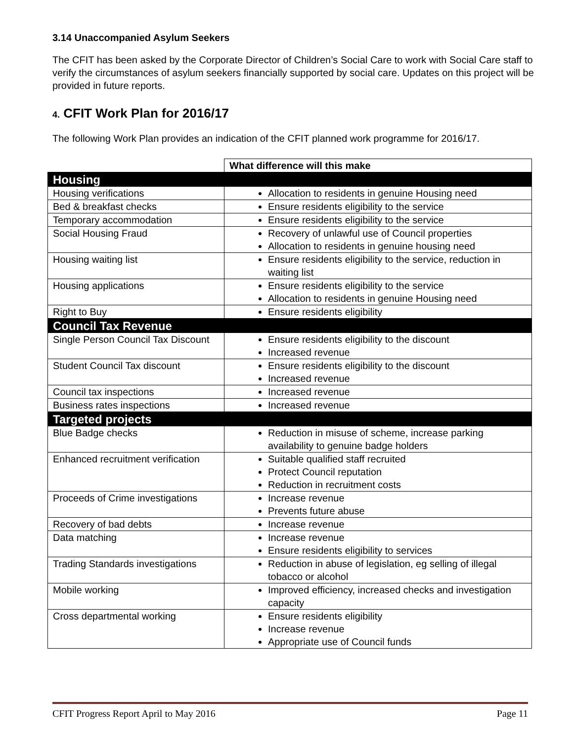3.14 Unaccompanied Asylum Seekers
The CFIT has been asked by the Corporate Director of Children’s Social Care to work with Social Care staff to verify the circumstances of asylum seekers financially supported by social care. Updates on this project will be provided in future reports.
4. CFIT Work Plan for 2016/17
The following Work Plan provides an indication of the CFIT planned work programme for 2016/17.
| | What difference will this make |
| Housing | |
| Housing verifications | Allocation to residents in genuine Housing need |
| Bed & breakfast checks | Ensure residents eligibility to the service |
| Temporary accommodation | Ensure residents eligibility to the service |
| Social Housing Fraud | Recovery of unlawful use of Council properties Allocation to residents in genuine housing need |
| Housing waiting list | Ensure residents eligibility to the service, reduction in waiting list |
| Housing applications | Ensure residents eligibility to the service Allocation to residents in genuine Housing need |
| Right to Buy | Ensure residents eligibility |
| Council Tax Revenue | |
| Single Person Council Tax Discount | Ensure residents eligibility to the discount Increased revenue |
| Student Council Tax discount | Ensure residents eligibility to the discount Increased revenue |
| Council tax inspections | Increased revenue |
| Business rates inspections | Increased revenue |
| Targeted projects | |
| Blue Badge checks | Reduction in misuse of scheme, increase parking availability to genuine badge holders |
| Enhanced recruitment verification | Suitable qualified staff recruited Protect Council reputation Reduction in recruitment costs |
| Proceeds of Crime investigations | Increase revenue Prevents future abuse |
| Recovery of bad debts | Increase revenue |
| Data matching | Increase revenue Ensure residents eligibility to services |
| Trading Standards investigations | Reduction in abuse of legislation, eg selling of illegal tobacco or alcohol |
| Mobile working | Improved efficiency, increased checks and investigation capacity |
| Cross departmental working | Ensure residents eligibility Increase revenue Appropriate use of Council funds |
CFIT Progress Report April to May 2016 Page 11